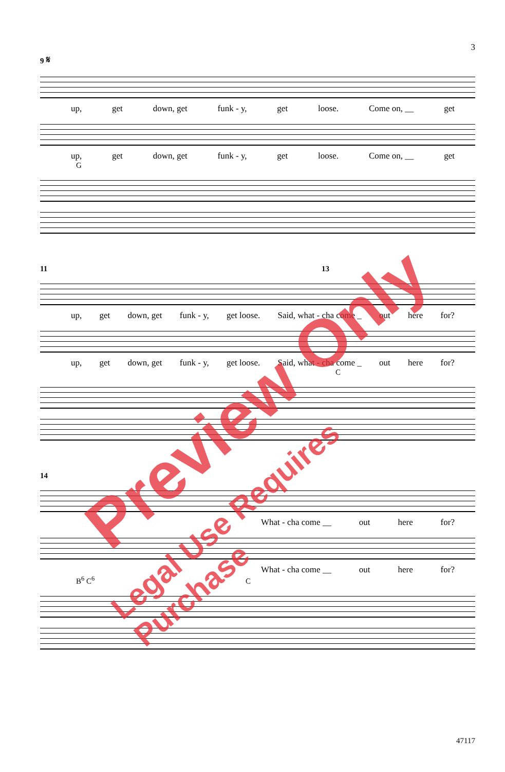3
9 𝄋
up, get down, get funk - y, get loose. Come on, __ get
up, get down, get funk - y, get loose. Come on, __ get
G
11 13
up, get down, get funk - y, get loose. Said, what - cha come _ out here for?
up, get down, get funk - y, get loose. Said, what - cha come _ out here for?
C
14
What - cha come __ out here for?
What - cha come __ out here for?
B<sup>6</sup> C<sup>6</sup> C
47117
Preview Only
Legal Use Requires Purchase